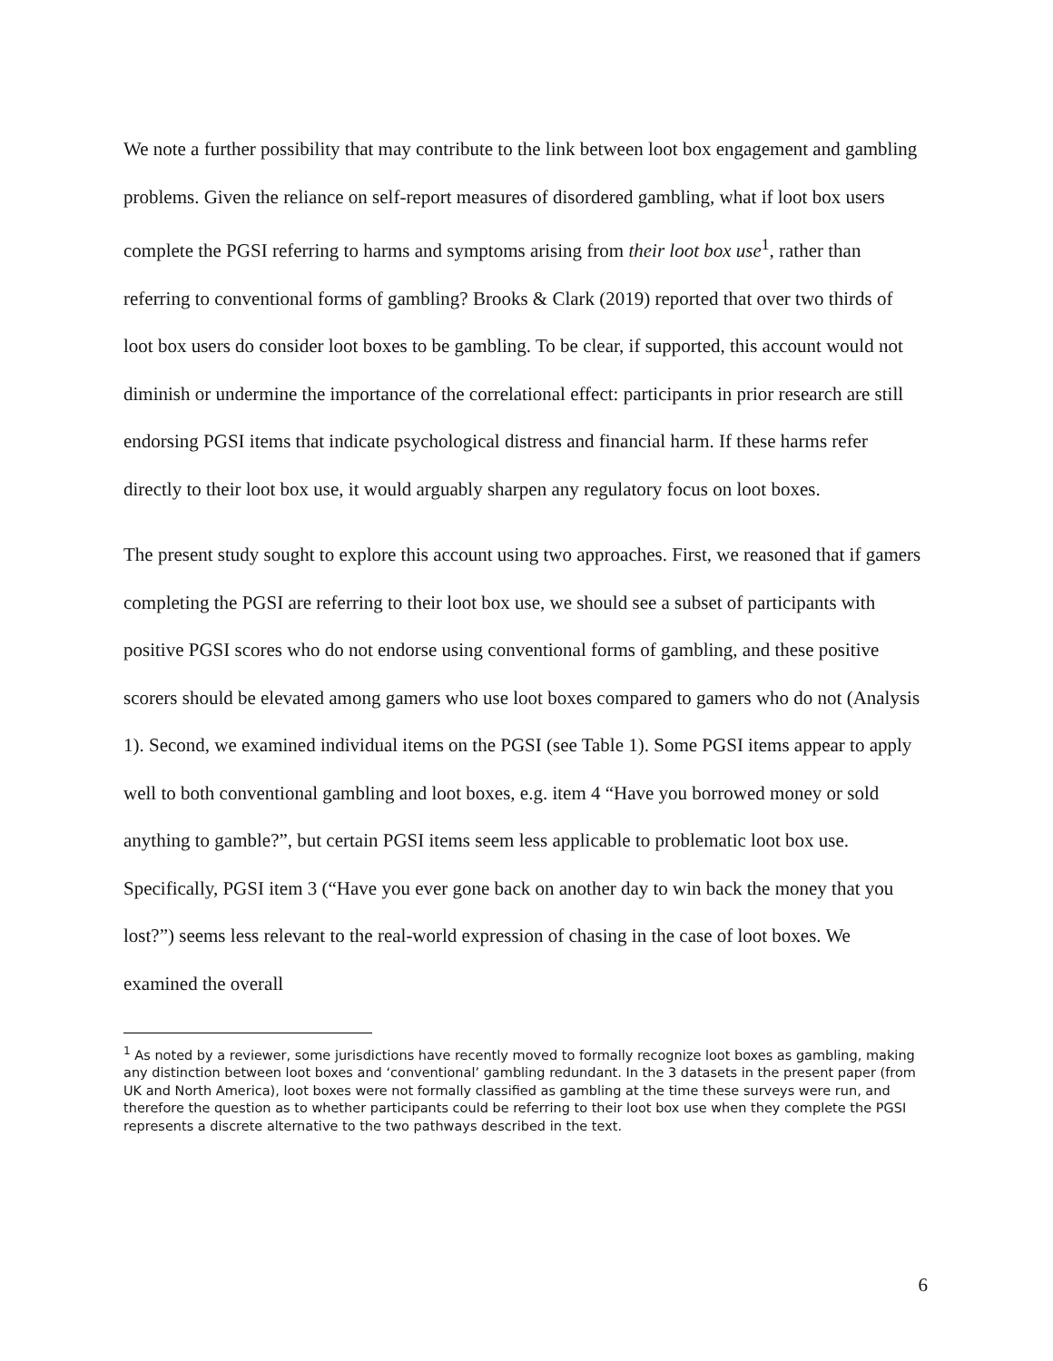We note a further possibility that may contribute to the link between loot box engagement and gambling problems. Given the reliance on self-report measures of disordered gambling, what if loot box users complete the PGSI referring to harms and symptoms arising from their loot box use<sup>1</sup>, rather than referring to conventional forms of gambling? Brooks & Clark (2019) reported that over two thirds of loot box users do consider loot boxes to be gambling. To be clear, if supported, this account would not diminish or undermine the importance of the correlational effect: participants in prior research are still endorsing PGSI items that indicate psychological distress and financial harm. If these harms refer directly to their loot box use, it would arguably sharpen any regulatory focus on loot boxes.
The present study sought to explore this account using two approaches. First, we reasoned that if gamers completing the PGSI are referring to their loot box use, we should see a subset of participants with positive PGSI scores who do not endorse using conventional forms of gambling, and these positive scorers should be elevated among gamers who use loot boxes compared to gamers who do not (Analysis 1). Second, we examined individual items on the PGSI (see Table 1). Some PGSI items appear to apply well to both conventional gambling and loot boxes, e.g. item 4 “Have you borrowed money or sold anything to gamble?”, but certain PGSI items seem less applicable to problematic loot box use. Specifically, PGSI item 3 (“Have you ever gone back on another day to win back the money that you lost?”) seems less relevant to the real-world expression of chasing in the case of loot boxes. We examined the overall
<sup>1</sup> As noted by a reviewer, some jurisdictions have recently moved to formally recognize loot boxes as gambling, making any distinction between loot boxes and ‘conventional’ gambling redundant. In the 3 datasets in the present paper (from UK and North America), loot boxes were not formally classified as gambling at the time these surveys were run, and therefore the question as to whether participants could be referring to their loot box use when they complete the PGSI represents a discrete alternative to the two pathways described in the text.
6